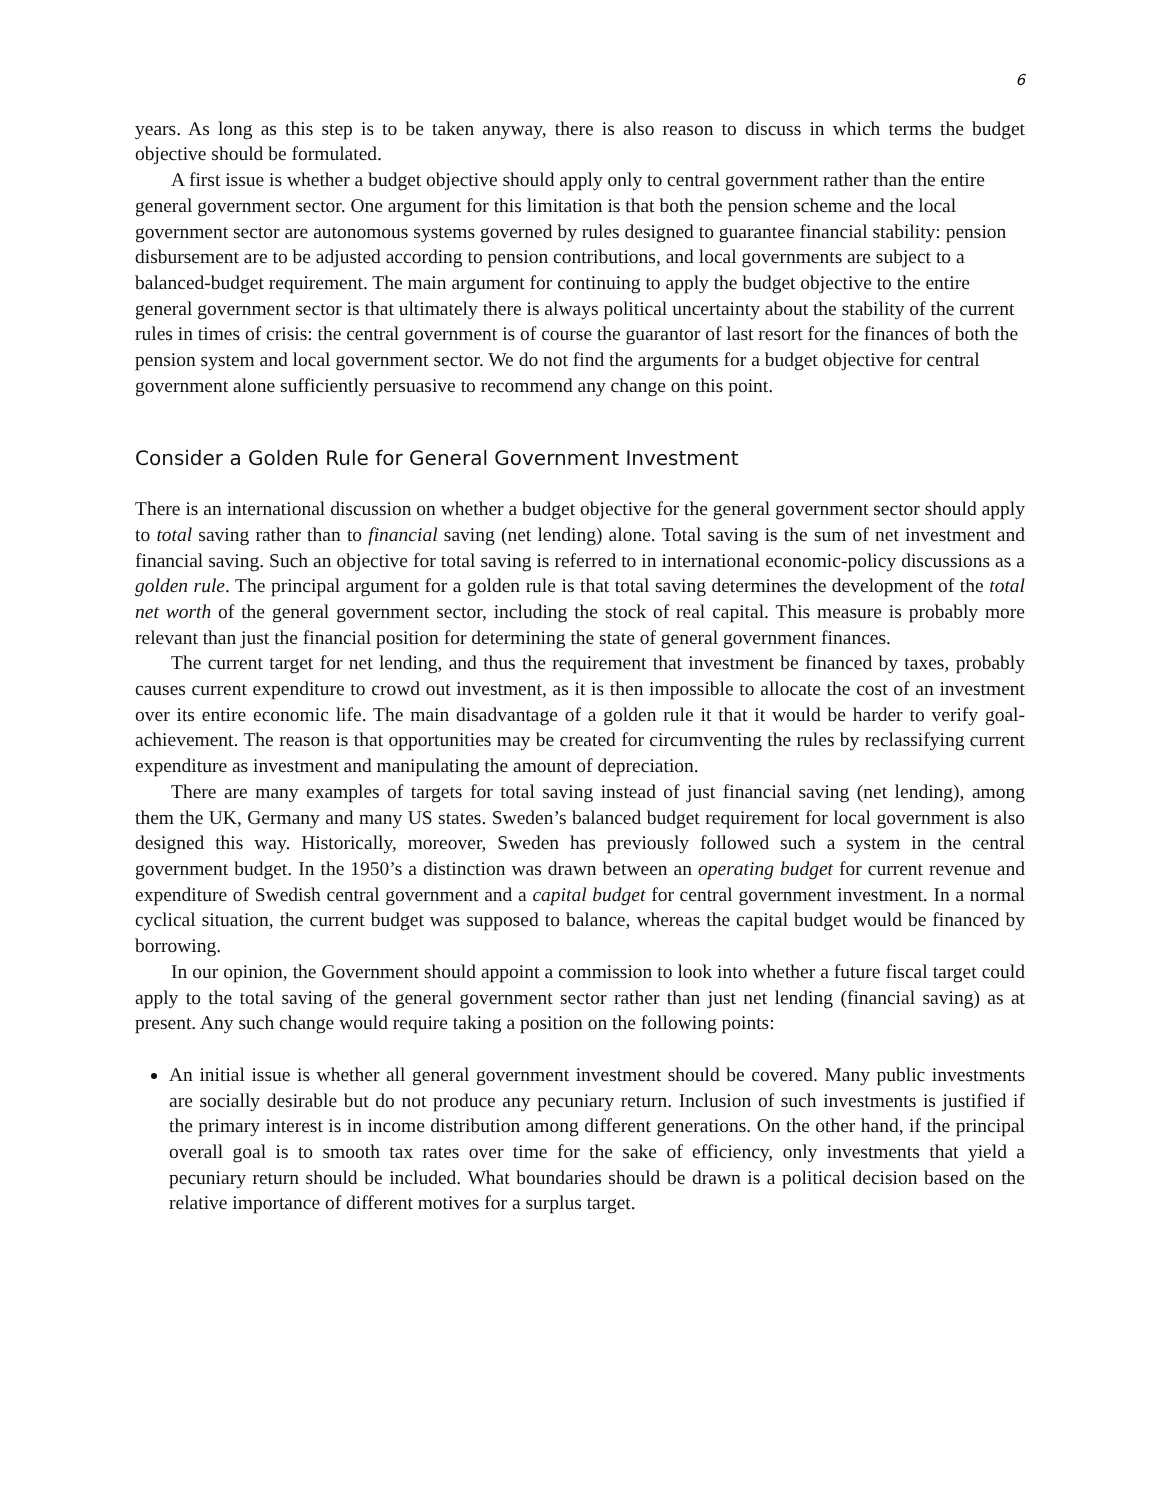6
years. As long as this step is to be taken anyway, there is also reason to discuss in which terms the budget objective should be formulated.
A first issue is whether a budget objective should apply only to central government rather than the entire general government sector. One argument for this limitation is that both the pension scheme and the local government sector are autonomous systems governed by rules designed to guarantee financial stability: pension disbursement are to be adjusted according to pension contributions, and local governments are subject to a balanced-budget requirement. The main argument for continuing to apply the budget objective to the entire general government sector is that ultimately there is always political uncertainty about the stability of the current rules in times of crisis: the central government is of course the guarantor of last resort for the finances of both the pension system and local government sector. We do not find the arguments for a budget objective for central government alone sufficiently persuasive to recommend any change on this point.
Consider a Golden Rule for General Government Investment
There is an international discussion on whether a budget objective for the general government sector should apply to total saving rather than to financial saving (net lending) alone. Total saving is the sum of net investment and financial saving. Such an objective for total saving is referred to in international economic-policy discussions as a golden rule. The principal argument for a golden rule is that total saving determines the development of the total net worth of the general government sector, including the stock of real capital. This measure is probably more relevant than just the financial position for determining the state of general government finances.
The current target for net lending, and thus the requirement that investment be financed by taxes, probably causes current expenditure to crowd out investment, as it is then impossible to allocate the cost of an investment over its entire economic life. The main disadvantage of a golden rule it that it would be harder to verify goal-achievement. The reason is that opportunities may be created for circumventing the rules by reclassifying current expenditure as investment and manipulating the amount of depreciation.
There are many examples of targets for total saving instead of just financial saving (net lending), among them the UK, Germany and many US states. Sweden’s balanced budget requirement for local government is also designed this way. Historically, moreover, Sweden has previously followed such a system in the central government budget. In the 1950’s a distinction was drawn between an operating budget for current revenue and expenditure of Swedish central government and a capital budget for central government investment. In a normal cyclical situation, the current budget was supposed to balance, whereas the capital budget would be financed by borrowing.
In our opinion, the Government should appoint a commission to look into whether a future fiscal target could apply to the total saving of the general government sector rather than just net lending (financial saving) as at present. Any such change would require taking a position on the following points:
An initial issue is whether all general government investment should be covered. Many public investments are socially desirable but do not produce any pecuniary return. Inclusion of such investments is justified if the primary interest is in income distribution among different generations. On the other hand, if the principal overall goal is to smooth tax rates over time for the sake of efficiency, only investments that yield a pecuniary return should be included. What boundaries should be drawn is a political decision based on the relative importance of different motives for a surplus target.